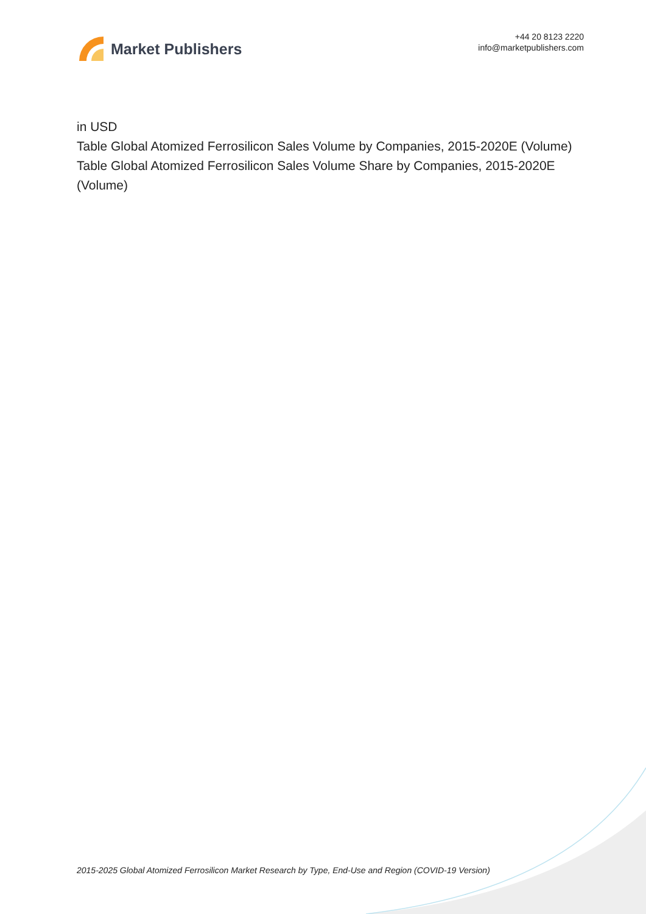Market Publishers
+44 20 8123 2220
info@marketpublishers.com
in USD
Table Global Atomized Ferrosilicon Sales Volume by Companies, 2015-2020E (Volume)
Table Global Atomized Ferrosilicon Sales Volume Share by Companies, 2015-2020E (Volume)
2015-2025 Global Atomized Ferrosilicon Market Research by Type, End-Use and Region (COVID-19 Version)